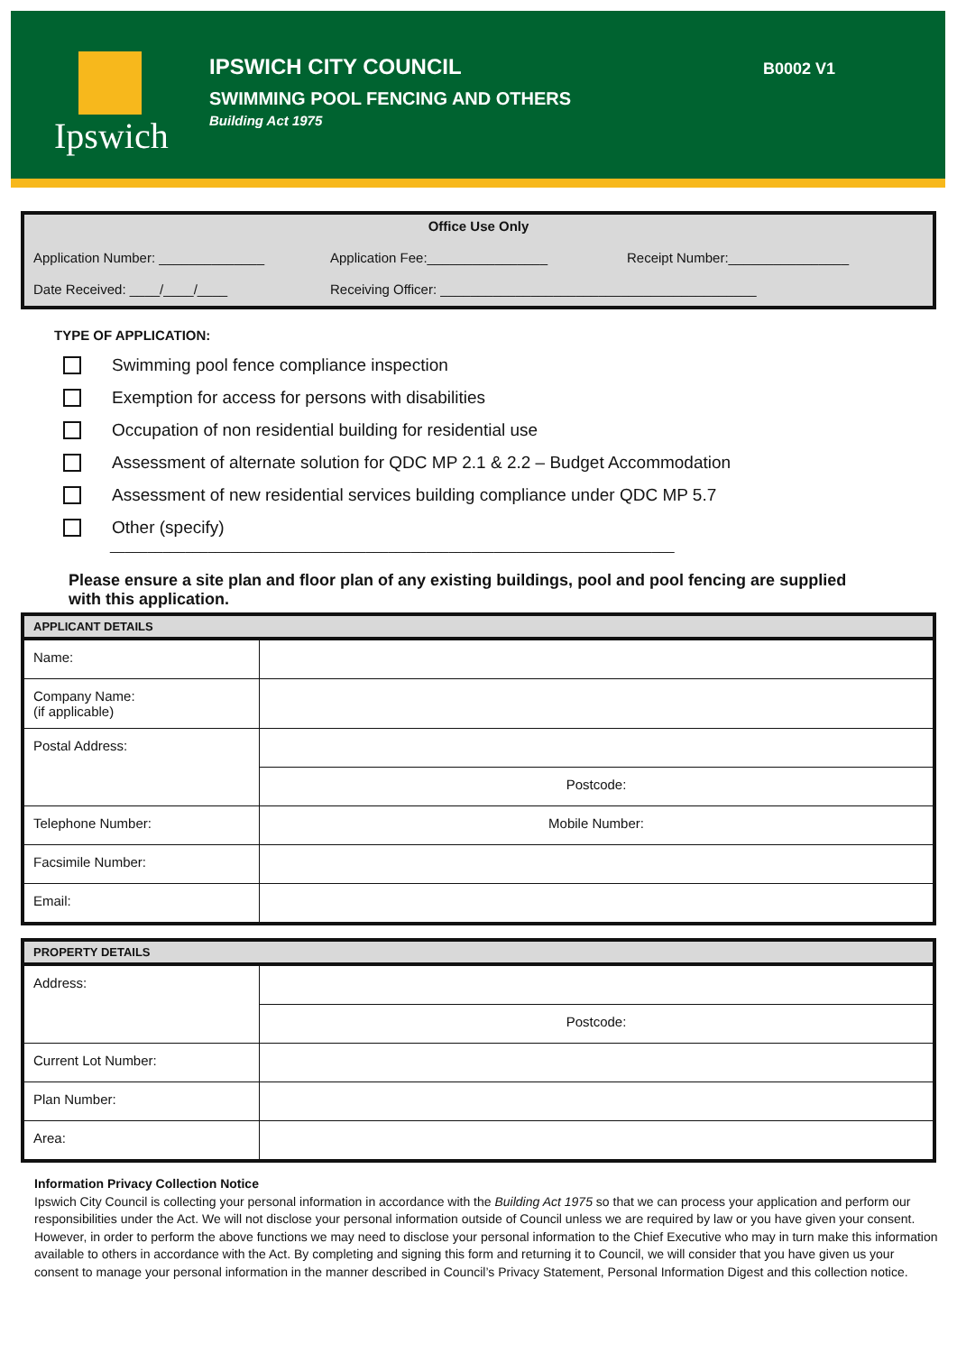Ipswich
IPSWICH CITY COUNCIL
SWIMMING POOL FENCING AND OTHERS
Building Act 1975
B0002 V1
Office Use Only
Application Number: ______________
Application Fee:________________
Receipt Number:________________
Date Received: ____/____/____ Receiving Officer: __________________________________________
TYPE OF APPLICATION:
Swimming pool fence compliance inspection
Exemption for access for persons with disabilities
Occupation of non residential building for residential use
Assessment of alternate solution for QDC MP 2.1 & 2.2 – Budget Accommodation
Assessment of new residential services building compliance under QDC MP 5.7
Other (specify)
___________________________________________________________________________
Please ensure a site plan and floor plan of any existing buildings, pool and pool fencing are supplied with this application.
| APPLICANT DETAILS | |
| --- | --- |
| Name: | |
| Company Name: (if applicable) | |
| Postal Address: | |
| | Postcode: |
| Telephone Number: | Mobile Number: |
| Facsimile Number: | |
| Email: | |
| PROPERTY DETAILS | |
| --- | --- |
| Address: | |
| | Postcode: |
| Current Lot Number: | |
| Plan Number: | |
| Area: | |
Information Privacy Collection Notice
Ipswich City Council is collecting your personal information in accordance with the Building Act 1975 so that we can process your application and perform our responsibilities under the Act. We will not disclose your personal information outside of Council unless we are required by law or you have given your consent. However, in order to perform the above functions we may need to disclose your personal information to the Chief Executive who may in turn make this information available to others in accordance with the Act. By completing and signing this form and returning it to Council, we will consider that you have given us your consent to manage your personal information in the manner described in Council’s Privacy Statement, Personal Information Digest and this collection notice.